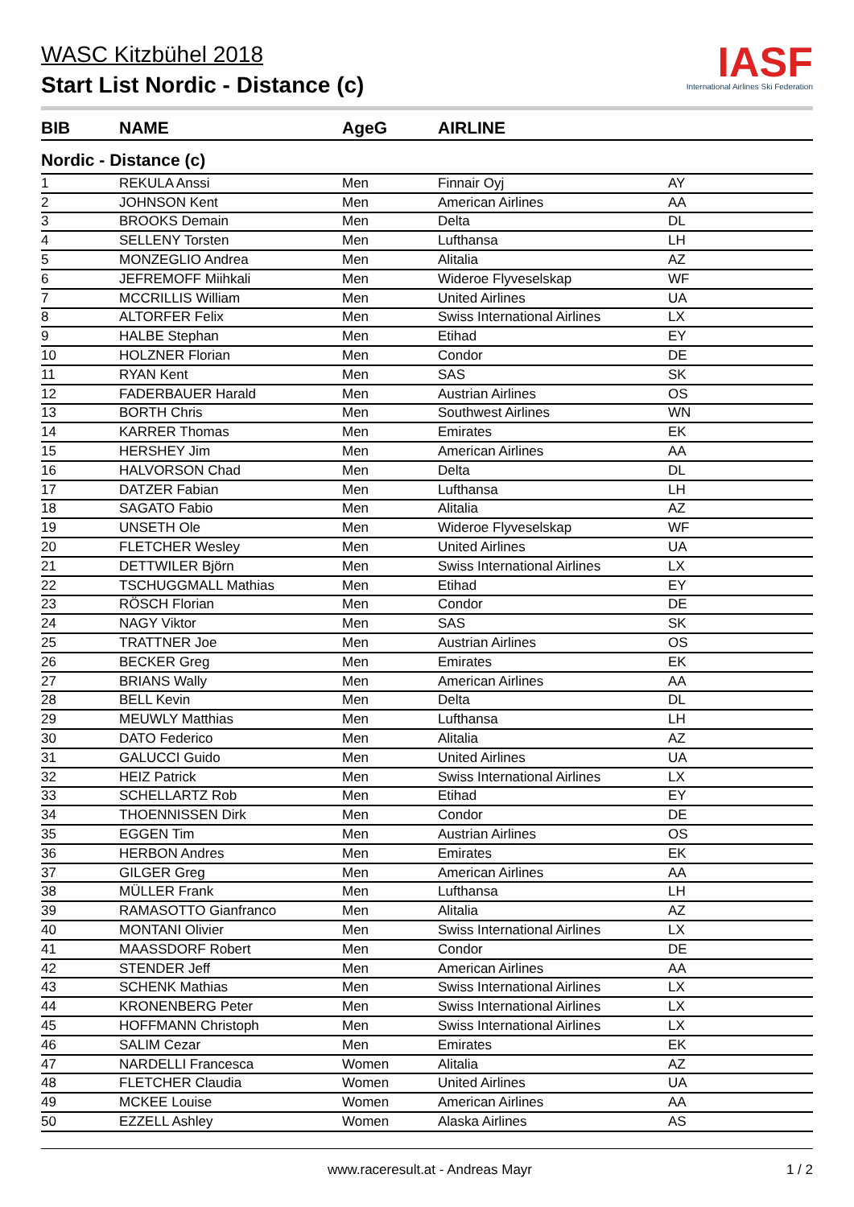WASC Kitzbühel 2018
Start List Nordic - Distance (c)
IASF
International Airlines Ski Federation
BIB NAME AgeG AIRLINE
Nordic - Distance (c)
| 1 | REKULA Anssi | Men | Finnair Oyj | AY |
| 2 | JOHNSON Kent | Men | American Airlines | AA |
| 3 | BROOKS Demain | Men | Delta | DL |
| 4 | SELLENY Torsten | Men | Lufthansa | LH |
| 5 | MONZEGLIO Andrea | Men | Alitalia | AZ |
| 6 | JEFREMOFF Miihkali | Men | Wideroe Flyveselskap | WF |
| 7 | MCCRILLIS William | Men | United Airlines | UA |
| 8 | ALTORFER Felix | Men | Swiss International Airlines | LX |
| 9 | HALBE Stephan | Men | Etihad | EY |
| 10 | HOLZNER Florian | Men | Condor | DE |
| 11 | RYAN Kent | Men | SAS | SK |
| 12 | FADERBAUER Harald | Men | Austrian Airlines | OS |
| 13 | BORTH Chris | Men | Southwest Airlines | WN |
| 14 | KARRER Thomas | Men | Emirates | EK |
| 15 | HERSHEY Jim | Men | American Airlines | AA |
| 16 | HALVORSON Chad | Men | Delta | DL |
| 17 | DATZER Fabian | Men | Lufthansa | LH |
| 18 | SAGATO Fabio | Men | Alitalia | AZ |
| 19 | UNSETH Ole | Men | Wideroe Flyveselskap | WF |
| 20 | FLETCHER Wesley | Men | United Airlines | UA |
| 21 | DETTWILER Björn | Men | Swiss International Airlines | LX |
| 22 | TSCHUGGMALL Mathias | Men | Etihad | EY |
| 23 | RÖSCH Florian | Men | Condor | DE |
| 24 | NAGY Viktor | Men | SAS | SK |
| 25 | TRATTNER Joe | Men | Austrian Airlines | OS |
| 26 | BECKER Greg | Men | Emirates | EK |
| 27 | BRIANS Wally | Men | American Airlines | AA |
| 28 | BELL Kevin | Men | Delta | DL |
| 29 | MEUWLY Matthias | Men | Lufthansa | LH |
| 30 | DATO Federico | Men | Alitalia | AZ |
| 31 | GALUCCI Guido | Men | United Airlines | UA |
| 32 | HEIZ Patrick | Men | Swiss International Airlines | LX |
| 33 | SCHELLARTZ Rob | Men | Etihad | EY |
| 34 | THOENNISSEN Dirk | Men | Condor | DE |
| 35 | EGGEN Tim | Men | Austrian Airlines | OS |
| 36 | HERBON Andres | Men | Emirates | EK |
| 37 | GILGER Greg | Men | American Airlines | AA |
| 38 | MÜLLER Frank | Men | Lufthansa | LH |
| 39 | RAMASOTTO Gianfranco | Men | Alitalia | AZ |
| 40 | MONTANI Olivier | Men | Swiss International Airlines | LX |
| 41 | MAASSDORF Robert | Men | Condor | DE |
| 42 | STENDER Jeff | Men | American Airlines | AA |
| 43 | SCHENK Mathias | Men | Swiss International Airlines | LX |
| 44 | KRONENBERG Peter | Men | Swiss International Airlines | LX |
| 45 | HOFFMANN Christoph | Men | Swiss International Airlines | LX |
| 46 | SALIM Cezar | Men | Emirates | EK |
| 47 | NARDELLI Francesca | Women | Alitalia | AZ |
| 48 | FLETCHER Claudia | Women | United Airlines | UA |
| 49 | MCKEE Louise | Women | American Airlines | AA |
| 50 | EZZELL Ashley | Women | Alaska Airlines | AS |
www.raceresult.at - Andreas Mayr 1 / 2